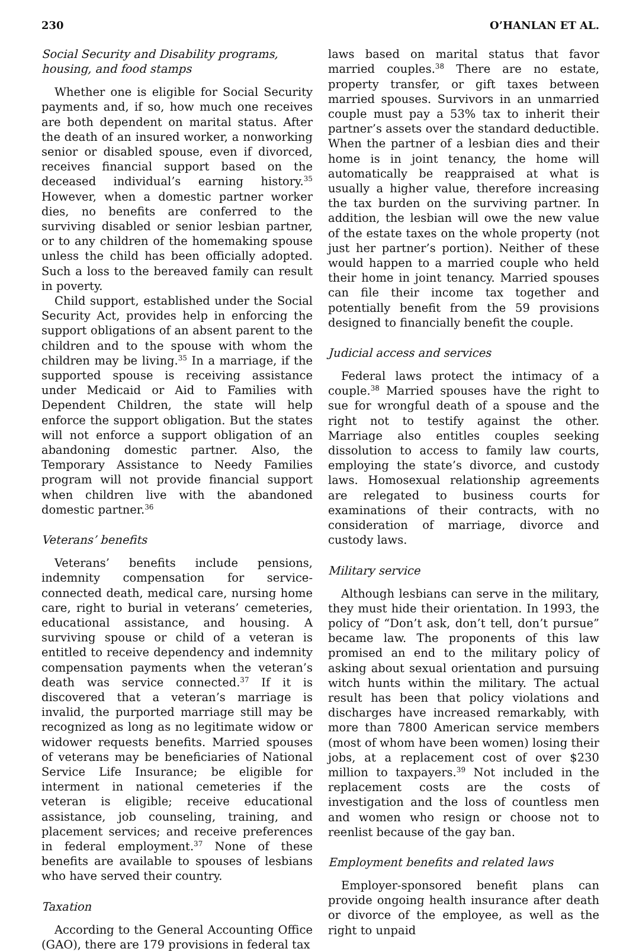230 O’HANLAN ET AL.
Social Security and Disability programs, housing, and food stamps
Whether one is eligible for Social Security payments and, if so, how much one receives are both dependent on marital status. After the death of an insured worker, a nonworking senior or disabled spouse, even if divorced, receives financial support based on the deceased individual’s earning history.<sup>35</sup> However, when a domestic partner worker dies, no benefits are conferred to the surviving disabled or senior lesbian partner, or to any children of the homemaking spouse unless the child has been officially adopted. Such a loss to the bereaved family can result in poverty.
Child support, established under the Social Security Act, provides help in enforcing the support obligations of an absent parent to the children and to the spouse with whom the children may be living.<sup>35</sup> In a marriage, if the supported spouse is receiving assistance under Medicaid or Aid to Families with Dependent Children, the state will help enforce the support obligation. But the states will not enforce a support obligation of an abandoning domestic partner. Also, the Temporary Assistance to Needy Families program will not provide financial support when children live with the abandoned domestic partner.<sup>36</sup>
Veterans’ benefits
Veterans’ benefits include pensions, indemnity compensation for service-connected death, medical care, nursing home care, right to burial in veterans’ cemeteries, educational assistance, and housing. A surviving spouse or child of a veteran is entitled to receive dependency and indemnity compensation payments when the veteran’s death was service connected.<sup>37</sup> If it is discovered that a veteran’s marriage is invalid, the purported marriage still may be recognized as long as no legitimate widow or widower requests benefits. Married spouses of veterans may be beneficiaries of National Service Life Insurance; be eligible for interment in national cemeteries if the veteran is eligible; receive educational assistance, job counseling, training, and placement services; and receive preferences in federal employment.<sup>37</sup> None of these benefits are available to spouses of lesbians who have served their country.
Taxation
According to the General Accounting Office (GAO), there are 179 provisions in federal tax
laws based on marital status that favor married couples.<sup>38</sup> There are no estate, property transfer, or gift taxes between married spouses. Survivors in an unmarried couple must pay a 53% tax to inherit their partner’s assets over the standard deductible. When the partner of a lesbian dies and their home is in joint tenancy, the home will automatically be reappraised at what is usually a higher value, therefore increasing the tax burden on the surviving partner. In addition, the lesbian will owe the new value of the estate taxes on the whole property (not just her partner’s portion). Neither of these would happen to a married couple who held their home in joint tenancy. Married spouses can file their income tax together and potentially benefit from the 59 provisions designed to financially benefit the couple.
Judicial access and services
Federal laws protect the intimacy of a couple.<sup>38</sup> Married spouses have the right to sue for wrongful death of a spouse and the right not to testify against the other. Marriage also entitles couples seeking dissolution to access to family law courts, employing the state’s divorce, and custody laws. Homosexual relationship agreements are relegated to business courts for examinations of their contracts, with no consideration of marriage, divorce and custody laws.
Military service
Although lesbians can serve in the military, they must hide their orientation. In 1993, the policy of “Don’t ask, don’t tell, don’t pursue” became law. The proponents of this law promised an end to the military policy of asking about sexual orientation and pursuing witch hunts within the military. The actual result has been that policy violations and discharges have increased remarkably, with more than 7800 American service members (most of whom have been women) losing their jobs, at a replacement cost of over $230 million to taxpayers.<sup>39</sup> Not included in the replacement costs are the costs of investigation and the loss of countless men and women who resign or choose not to reenlist because of the gay ban.
Employment benefits and related laws
Employer-sponsored benefit plans can provide ongoing health insurance after death or divorce of the employee, as well as the right to unpaid